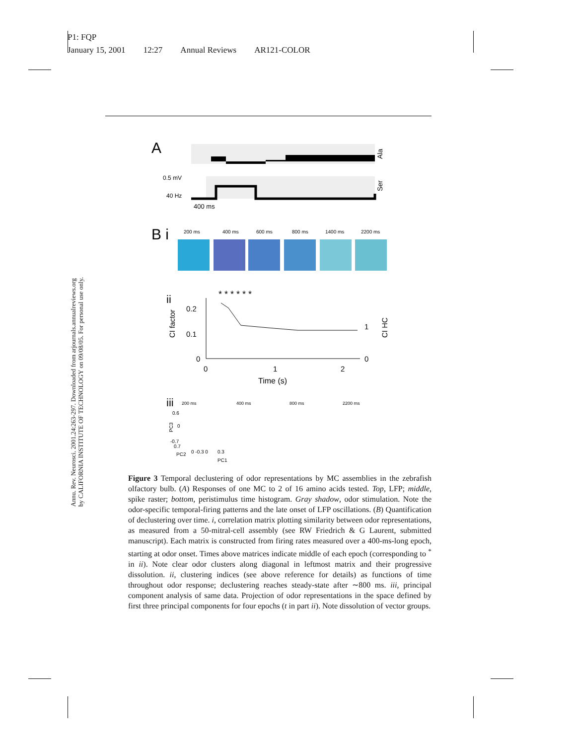P1: FQP
January 15, 2001 12:27 Annual Reviews AR121-COLOR
Annu. Rev. Neurosci. 2001.24:263-297. Downloaded from arjournals.annualreviews.org
by CALIFORNIA INSTITUTE OF TECHNOLOGY on 09/08/05. For personal use only.
A
Ala
0.5 mV
40 Hz
Ser
400 ms
B i
200 ms
400 ms
600 ms
800 ms
1400 ms
2200 ms
ii
* * * * * *
0.2
0.1
0
0
1
2
Time (s)
1
0
CI factor
CI HC
iii
200 ms
400 ms
800 ms
2200 ms
0.6
0
-0.7
0.7
PC3
PC2
0 -0.3 0
0.3
PC1
Figure 3 Temporal declustering of odor representations by MC assemblies in the zebrafish olfactory bulb. (A) Responses of one MC to 2 of 16 amino acids tested. Top, LFP; middle, spike raster; bottom, peristimulus time histogram. Gray shadow, odor stimulation. Note the odor-specific temporal-firing patterns and the late onset of LFP oscillations. (B) Quantification of declustering over time. i, correlation matrix plotting similarity between odor representations, as measured from a 50-mitral-cell assembly (see RW Friedrich & G Laurent, submitted manuscript). Each matrix is constructed from firing rates measured over a 400-ms-long epoch, starting at odor onset. Times above matrices indicate middle of each epoch (corresponding to <sup>*</sup> in ii). Note clear odor clusters along diagonal in leftmost matrix and their progressive dissolution. ii, clustering indices (see above reference for details) as functions of time throughout odor response; declustering reaches steady-state after ∼800 ms. iii, principal component analysis of same data. Projection of odor representations in the space defined by first three principal components for four epochs (t in part ii). Note dissolution of vector groups.